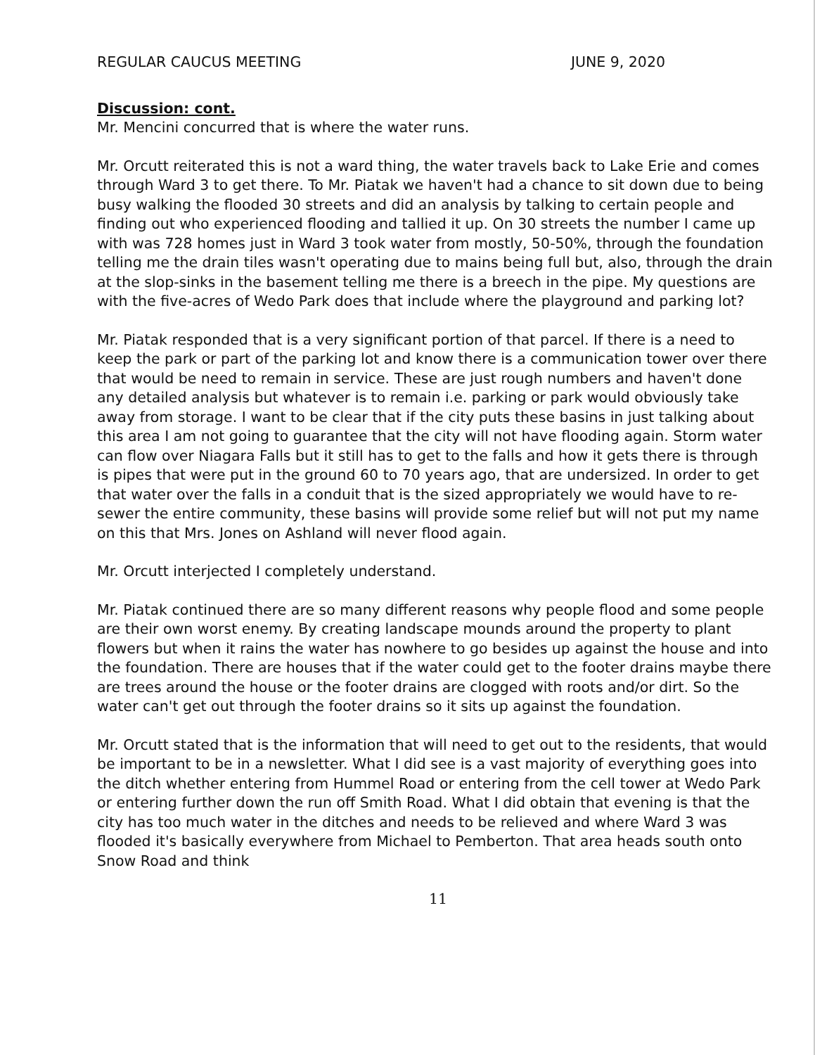REGULAR CAUCUS MEETING JUNE 9, 2020
Discussion: cont.
Mr. Mencini concurred that is where the water runs.
Mr. Orcutt reiterated this is not a ward thing, the water travels back to Lake Erie and comes through Ward 3 to get there. To Mr. Piatak we haven't had a chance to sit down due to being busy walking the flooded 30 streets and did an analysis by talking to certain people and finding out who experienced flooding and tallied it up. On 30 streets the number I came up with was 728 homes just in Ward 3 took water from mostly, 50-50%, through the foundation telling me the drain tiles wasn't operating due to mains being full but, also, through the drain at the slop-sinks in the basement telling me there is a breech in the pipe. My questions are with the five-acres of Wedo Park does that include where the playground and parking lot?
Mr. Piatak responded that is a very significant portion of that parcel. If there is a need to keep the park or part of the parking lot and know there is a communication tower over there that would be need to remain in service. These are just rough numbers and haven't done any detailed analysis but whatever is to remain i.e. parking or park would obviously take away from storage. I want to be clear that if the city puts these basins in just talking about this area I am not going to guarantee that the city will not have flooding again. Storm water can flow over Niagara Falls but it still has to get to the falls and how it gets there is through is pipes that were put in the ground 60 to 70 years ago, that are undersized. In order to get that water over the falls in a conduit that is the sized appropriately we would have to re-sewer the entire community, these basins will provide some relief but will not put my name on this that Mrs. Jones on Ashland will never flood again.
Mr. Orcutt interjected I completely understand.
Mr. Piatak continued there are so many different reasons why people flood and some people are their own worst enemy. By creating landscape mounds around the property to plant flowers but when it rains the water has nowhere to go besides up against the house and into the foundation. There are houses that if the water could get to the footer drains maybe there are trees around the house or the footer drains are clogged with roots and/or dirt. So the water can't get out through the footer drains so it sits up against the foundation.
Mr. Orcutt stated that is the information that will need to get out to the residents, that would be important to be in a newsletter. What I did see is a vast majority of everything goes into the ditch whether entering from Hummel Road or entering from the cell tower at Wedo Park or entering further down the run off Smith Road. What I did obtain that evening is that the city has too much water in the ditches and needs to be relieved and where Ward 3 was flooded it's basically everywhere from Michael to Pemberton. That area heads south onto Snow Road and think
11